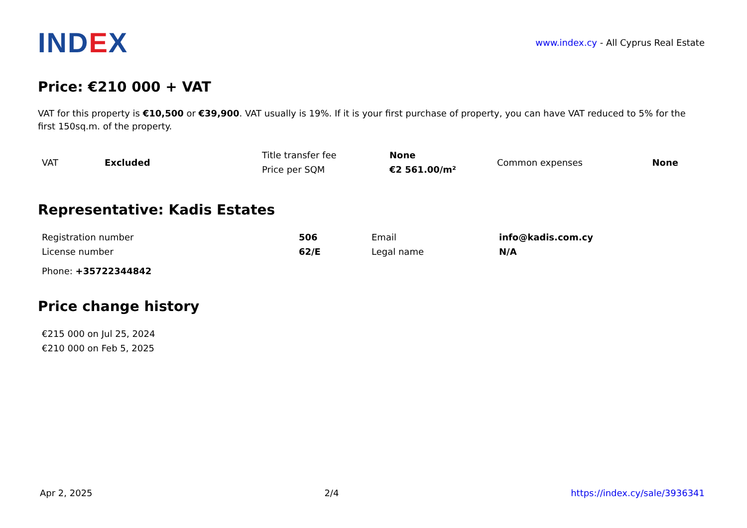IND EX
www.index.cy - All Cyprus Real Estate
Price: €210 000 + VAT
VAT for this property is €10,500 or €39,900. VAT usually is 19%. If it is your first purchase of property, you can have VAT reduced to 5% for the first 150sq.m. of the property.
| VAT | Excluded | Title transfer fee | None | Common expenses | None |
| | | Price per SQM | €2 561.00/m² | | |
Representative: Kadis Estates
| Registration number | 506 | Email | info@kadis.com.cy |
| License number | 62/E | Legal name | N/A |
| Phone: +35722344842 | | | |
Price change history
| €215 000 on Jul 25, 2024 |
| €210 000 on Feb 5, 2025 |
Apr 2, 2025 2/4 https://index.cy/sale/3936341